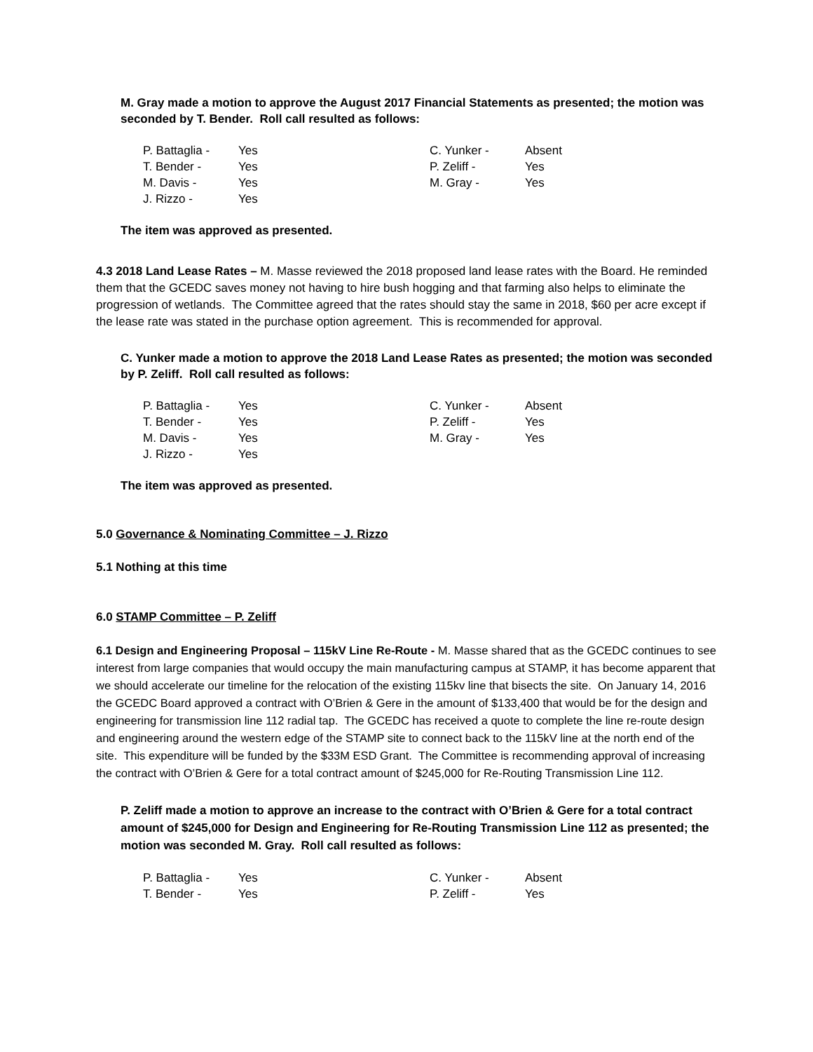M. Gray made a motion to approve the August 2017 Financial Statements as presented; the motion was seconded by T. Bender. Roll call resulted as follows:
| P. Battaglia - | Yes | C. Yunker - | Absent |
| T. Bender - | Yes | P. Zeliff - | Yes |
| M. Davis - | Yes | M. Gray - | Yes |
| J. Rizzo - | Yes | | |
The item was approved as presented.
4.3 2018 Land Lease Rates – M. Masse reviewed the 2018 proposed land lease rates with the Board. He reminded them that the GCEDC saves money not having to hire bush hogging and that farming also helps to eliminate the progression of wetlands. The Committee agreed that the rates should stay the same in 2018, $60 per acre except if the lease rate was stated in the purchase option agreement. This is recommended for approval.
C. Yunker made a motion to approve the 2018 Land Lease Rates as presented; the motion was seconded by P. Zeliff. Roll call resulted as follows:
| P. Battaglia - | Yes | C. Yunker - | Absent |
| T. Bender - | Yes | P. Zeliff - | Yes |
| M. Davis - | Yes | M. Gray - | Yes |
| J. Rizzo - | Yes | | |
The item was approved as presented.
5.0 Governance & Nominating Committee – J. Rizzo
5.1 Nothing at this time
6.0 STAMP Committee – P. Zeliff
6.1 Design and Engineering Proposal – 115kV Line Re-Route - M. Masse shared that as the GCEDC continues to see interest from large companies that would occupy the main manufacturing campus at STAMP, it has become apparent that we should accelerate our timeline for the relocation of the existing 115kv line that bisects the site. On January 14, 2016 the GCEDC Board approved a contract with O’Brien & Gere in the amount of $133,400 that would be for the design and engineering for transmission line 112 radial tap. The GCEDC has received a quote to complete the line re-route design and engineering around the western edge of the STAMP site to connect back to the 115kV line at the north end of the site. This expenditure will be funded by the $33M ESD Grant. The Committee is recommending approval of increasing the contract with O’Brien & Gere for a total contract amount of $245,000 for Re-Routing Transmission Line 112.
P. Zeliff made a motion to approve an increase to the contract with O’Brien & Gere for a total contract amount of $245,000 for Design and Engineering for Re-Routing Transmission Line 112 as presented; the motion was seconded M. Gray. Roll call resulted as follows:
| P. Battaglia - | Yes | C. Yunker - | Absent |
| T. Bender - | Yes | P. Zeliff - | Yes |